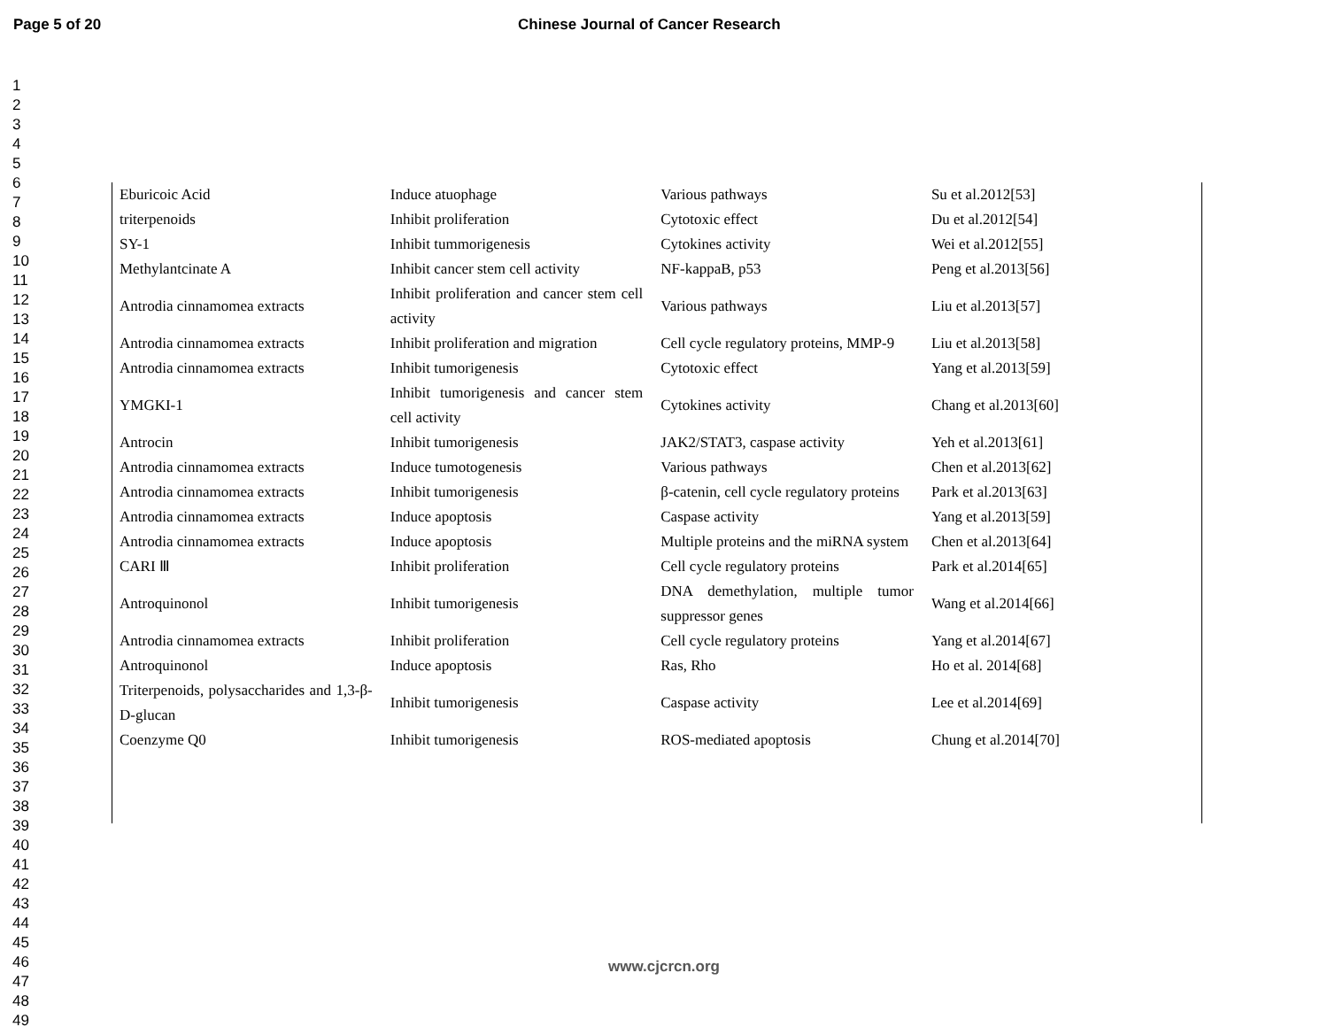Page 5 of 20 Chinese Journal of Cancer Research
1
2
3
4
5
6
7
8
9
10
11
12
13
14
15
16
17
18
19
20
21
22
23
24
25
26
27
28
29
30
31
32
33
34
35
36
37
38
39
40
41
42
43
44
45
46
47
48
49
| Eburicoic Acid | Induce atuophage | Various pathways | Su et al.2012[53] |
| triterpenoids | Inhibit proliferation | Cytotoxic effect | Du et al.2012[54] |
| SY-1 | Inhibit tummorigenesis | Cytokines activity | Wei et al.2012[55] |
| Methylantcinate A | Inhibit cancer stem cell activity | NF-kappaB, p53 | Peng et al.2013[56] |
| Antrodia cinnamomea extracts | Inhibit proliferation and cancer stem cell activity | Various pathways | Liu et al.2013[57] |
| Antrodia cinnamomea extracts | Inhibit proliferation and migration | Cell cycle regulatory proteins, MMP-9 | Liu et al.2013[58] |
| Antrodia cinnamomea extracts | Inhibit tumorigenesis | Cytotoxic effect | Yang et al.2013[59] |
| YMGKI-1 | Inhibit tumorigenesis and cancer stem cell activity | Cytokines activity | Chang et al.2013[60] |
| Antrocin | Inhibit tumorigenesis | JAK2/STAT3, caspase activity | Yeh et al.2013[61] |
| Antrodia cinnamomea extracts | Induce tumotogenesis | Various pathways | Chen et al.2013[62] |
| Antrodia cinnamomea extracts | Inhibit tumorigenesis | β-catenin, cell cycle regulatory proteins | Park et al.2013[63] |
| Antrodia cinnamomea extracts | Induce apoptosis | Caspase activity | Yang et al.2013[59] |
| Antrodia cinnamomea extracts | Induce apoptosis | Multiple proteins and the miRNA system | Chen et al.2013[64] |
| CARI Ⅲ | Inhibit proliferation | Cell cycle regulatory proteins | Park et al.2014[65] |
| Antroquinonol | Inhibit tumorigenesis | DNA demethylation, multiple tumor suppressor genes | Wang et al.2014[66] |
| Antrodia cinnamomea extracts | Inhibit proliferation | Cell cycle regulatory proteins | Yang et al.2014[67] |
| Antroquinonol | Induce apoptosis | Ras, Rho | Ho et al. 2014[68] |
| Triterpenoids, polysaccharides and 1,3-β-D-glucan | Inhibit tumorigenesis | Caspase activity | Lee et al.2014[69] |
| Coenzyme Q0 | Inhibit tumorigenesis | ROS-mediated apoptosis | Chung et al.2014[70] |
www.cjcrcn.org